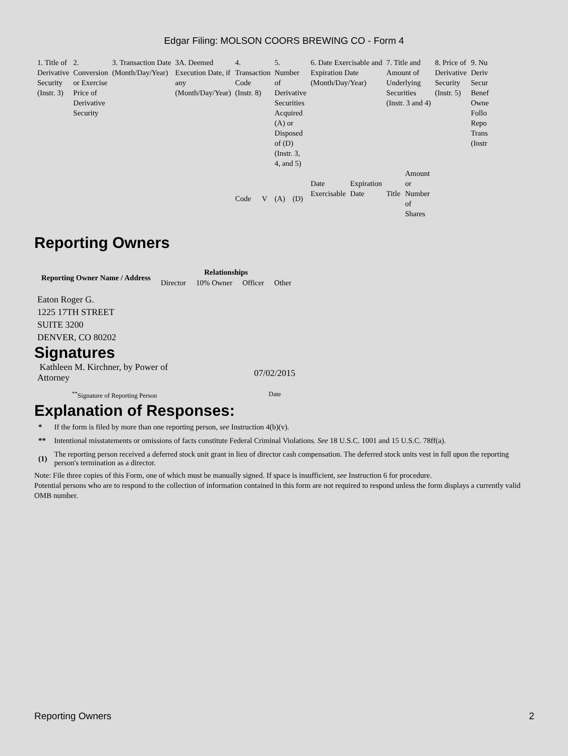Edgar Filing: MOLSON COORS BREWING CO - Form 4
| 1. Title of Derivative Security (Instr. 3) | 2. Conversion or Exercise Price of Derivative Security | 3. Transaction Date (Month/Day/Year) | 3A. Deemed Execution Date, if any (Month/Day/Year) | 4. Transaction Code (Instr. 8) | | 5. Number of Derivative Securities Acquired (A) or Disposed of (D) (Instr. 3, 4, and 5) | | 6. Date Exercisable and Expiration Date (Month/Day/Year) | | 7. Title and Amount of Underlying Securities (Instr. 3 and 4) | | 8. Price of Derivative Security (Instr. 5) | 9. Nu Deriv Secur Benef Owne Follo Repo Trans (Instr |
| | | | | Code | V | (A) | (D) | Date Exercisable | Expiration Date | Title | Amount or Number of Shares | | |
Reporting Owners
| Reporting Owner Name / Address | Relationships | | | |
| --- | --- | --- | --- | --- |
| | Director | 10% Owner | Officer | Other |
Eaton Roger G.
1225 17TH STREET
SUITE 3200
DENVER, CO 80202
Signatures
Kathleen M. Kirchner, by Power of
Attorney
07/02/2015
<sup>**</sup> Signature of Reporting Person Date
Explanation of Responses:
| * | If the form is filed by more than one reporting person, see Instruction 4(b)(v). |
| ** | Intentional misstatements or omissions of facts constitute Federal Criminal Violations. See 18 U.S.C. 1001 and 15 U.S.C. 78ff(a). |
| (1) | The reporting person received a deferred stock unit grant in lieu of director cash compensation. The deferred stock units vest in full upon the reporting person's termination as a director. |
Note: File three copies of this Form, one of which must be manually signed. If space is insufficient, see Instruction 6 for procedure.
Potential persons who are to respond to the collection of information contained in this form are not required to respond unless the form displays a currently valid OMB number.
Reporting Owners 2